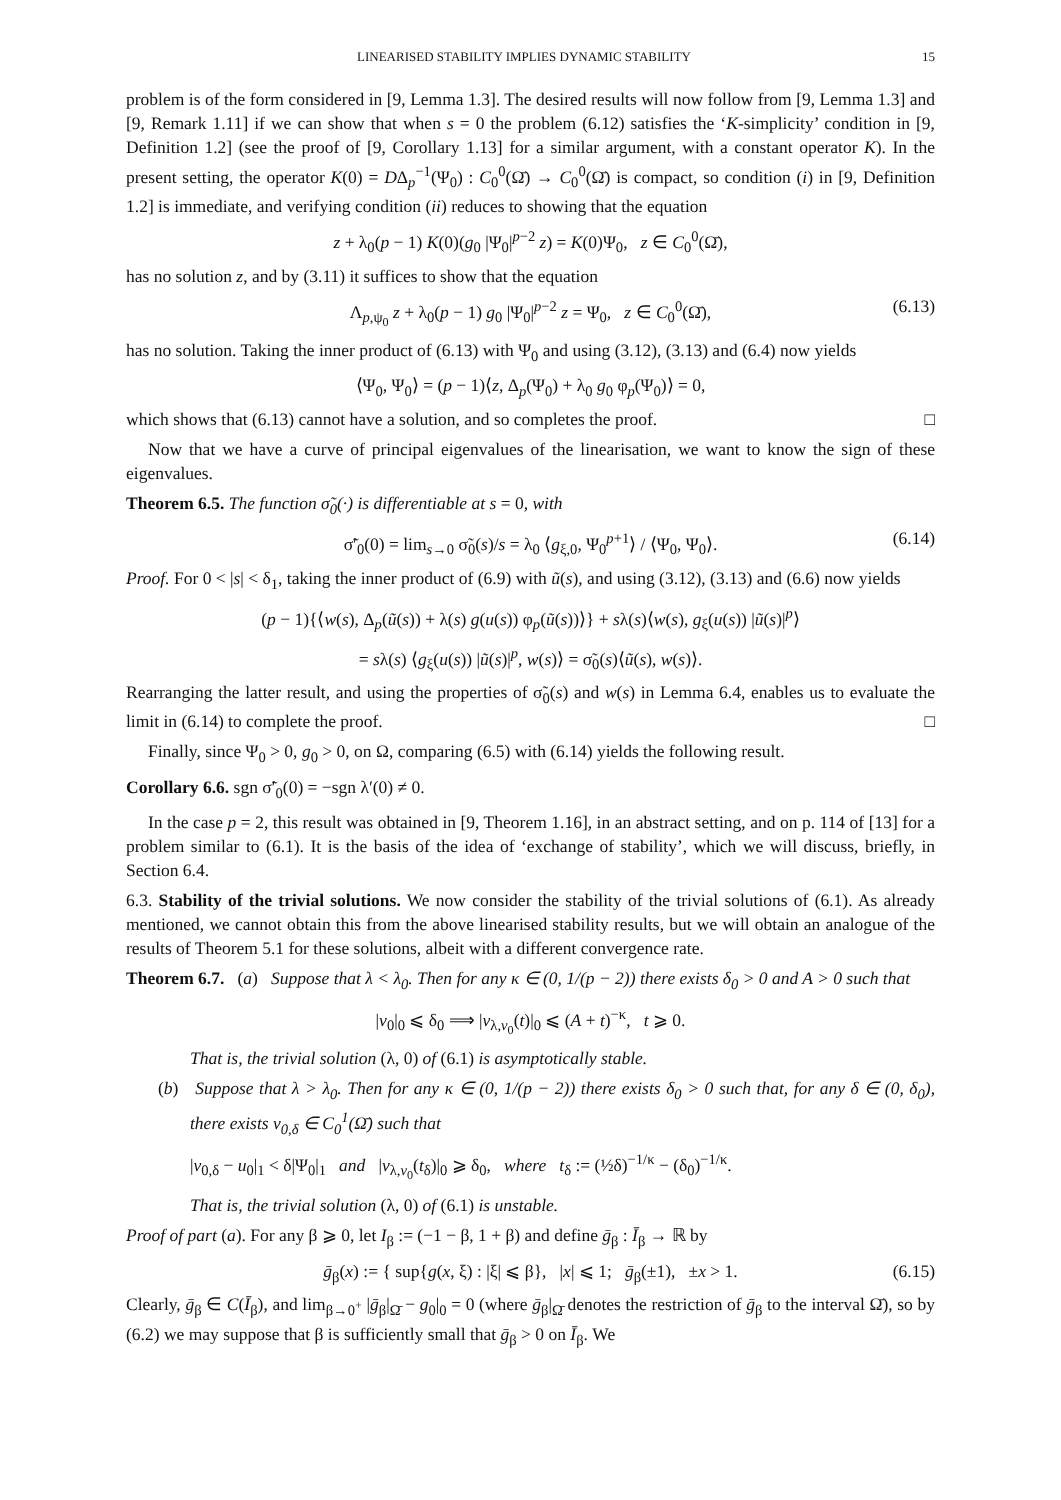LINEARISED STABILITY IMPLIES DYNAMIC STABILITY 15
problem is of the form considered in [9, Lemma 1.3]. The desired results will now follow from [9, Lemma 1.3] and [9, Remark 1.11] if we can show that when s = 0 the problem (6.12) satisfies the ‘K-simplicity’ condition in [9, Definition 1.2] (see the proof of [9, Corollary 1.13] for a similar argument, with a constant operator K). In the present setting, the operator K(0) = DΔ<sub>p</sub><sup>−1</sup>(Ψ<sub>0</sub>) : C<sub>0</sub><sup>0</sup>(Ω̄) → C<sub>0</sub><sup>0</sup>(Ω̄) is compact, so condition (i) in [9, Definition 1.2] is immediate, and verifying condition (ii) reduces to showing that the equation
z + λ<sub>0</sub>(p − 1) K(0)(g<sub>0</sub> |Ψ<sub>0</sub>|<sup>p−2</sup> z) = K(0)Ψ<sub>0</sub>, z ∈ C<sub>0</sub><sup>0</sup>(Ω̄),
has no solution z, and by (3.11) it suffices to show that the equation
Λ<sub>p,ψ<sub>0</sub></sub> z + λ<sub>0</sub>(p − 1) g<sub>0</sub> |Ψ<sub>0</sub>|<sup>p−2</sup> z = Ψ<sub>0</sub>, z ∈ C<sub>0</sub><sup>0</sup>(Ω̄), (6.13)
has no solution. Taking the inner product of (6.13) with Ψ<sub>0</sub> and using (3.12), (3.13) and (6.4) now yields
⟨Ψ<sub>0</sub>, Ψ<sub>0</sub>⟩ = (p − 1)⟨z, Δ<sub>p</sub>(Ψ<sub>0</sub>) + λ<sub>0</sub> g<sub>0</sub> φ<sub>p</sub>(Ψ<sub>0</sub>)⟩ = 0,
which shows that (6.13) cannot have a solution, and so completes the proof. □
Now that we have a curve of principal eigenvalues of the linearisation, we want to know the sign of these eigenvalues.
Theorem 6.5. The function σ̃<sub>0</sub>(·) is differentiable at s = 0, with
σ̃′<sub>0</sub>(0) = lim<sub>s→0</sub> σ̃<sub>0</sub>(s)/s = λ<sub>0</sub> ⟨g<sub>ξ,0</sub>, Ψ<sub>0</sub><sup>p+1</sup>⟩ / ⟨Ψ<sub>0</sub>, Ψ<sub>0</sub>⟩. (6.14)
Proof. For 0 < |s| < δ<sub>1</sub>, taking the inner product of (6.9) with ũ(s), and using (3.12), (3.13) and (6.6) now yields
(p − 1){⟨w(s), Δ<sub>p</sub>(ũ(s)) + λ(s) g(u(s)) φ<sub>p</sub>(ũ(s))⟩} + sλ(s)⟨w(s), g<sub>ξ</sub>(u(s)) |ũ(s)|<sup>p</sup>⟩
= sλ(s) ⟨g<sub>ξ</sub>(u(s)) |ũ(s)|<sup>p</sup>, w(s)⟩ = σ̃<sub>0</sub>(s)⟨ũ(s), w(s)⟩.
Rearranging the latter result, and using the properties of σ̃<sub>0</sub>(s) and w(s) in Lemma 6.4, enables us to evaluate the limit in (6.14) to complete the proof. □
Finally, since Ψ<sub>0</sub> > 0, g<sub>0</sub> > 0, on Ω, comparing (6.5) with (6.14) yields the following result.
Corollary 6.6. sgn σ̃′<sub>0</sub>(0) = −sgn λ′(0) ≠ 0.
In the case p = 2, this result was obtained in [9, Theorem 1.16], in an abstract setting, and on p. 114 of [13] for a problem similar to (6.1). It is the basis of the idea of ‘exchange of stability’, which we will discuss, briefly, in Section 6.4.
6.3. Stability of the trivial solutions. We now consider the stability of the trivial solutions of (6.1). As already mentioned, we cannot obtain this from the above linearised stability results, but we will obtain an analogue of the results of Theorem 5.1 for these solutions, albeit with a different convergence rate.
Theorem 6.7. (a) Suppose that λ < λ<sub>0</sub>. Then for any κ ∈ (0, 1/(p − 2)) there exists δ<sub>0</sub> > 0 and A > 0 such that
|v<sub>0</sub>|<sub>0</sub> ⩽ δ<sub>0</sub> ⟹ |v<sub>λ,v<sub>0</sub></sub>(t)|<sub>0</sub> ⩽ (A + t)<sup>−κ</sup>, t ⩾ 0.
That is, the trivial solution (λ, 0) of (6.1) is asymptotically stable.
(b) Suppose that λ > λ<sub>0</sub>. Then for any κ ∈ (0, 1/(p − 2)) there exists δ<sub>0</sub> > 0 such that, for any δ ∈ (0, δ<sub>0</sub>), there exists v<sub>0,δ</sub> ∈ C<sub>0</sub><sup>1</sup>(Ω̄) such that
|v<sub>0,δ</sub> − u<sub>0</sub>|<sub>1</sub> < δ|Ψ<sub>0</sub>|<sub>1</sub> and |v<sub>λ,v<sub>0</sub></sub>(t<sub>δ</sub>)|<sub>0</sub> ⩾ δ<sub>0</sub>, where t<sub>δ</sub> := (½δ)<sup>−1/κ</sup> − (δ<sub>0</sub>)<sup>−1/κ</sup>.
That is, the trivial solution (λ, 0) of (6.1) is unstable.
Proof of part (a). For any β ⩾ 0, let I<sub>β</sub> := (−1 − β, 1 + β) and define ḡ<sub>β</sub> : Ī<sub>β</sub> → ℝ by
ḡ<sub>β</sub>(x) := { sup{g(x, ξ) : |ξ| ⩽ β}, |x| ⩽ 1; ḡ<sub>β</sub>(±1), ±x > 1. (6.15)
Clearly, ḡ<sub>β</sub> ∈ C(Ī<sub>β</sub>), and lim<sub>β→0<sup>+</sup></sub> |ḡ<sub>β</sub>|<sub>Ω̄</sub> − g<sub>0</sub>|<sub>0</sub> = 0 (where ḡ<sub>β</sub>|<sub>Ω̄</sub> denotes the restriction of ḡ<sub>β</sub> to the interval Ω̄), so by (6.2) we may suppose that β is sufficiently small that ḡ<sub>β</sub> > 0 on Ī<sub>β</sub>. We